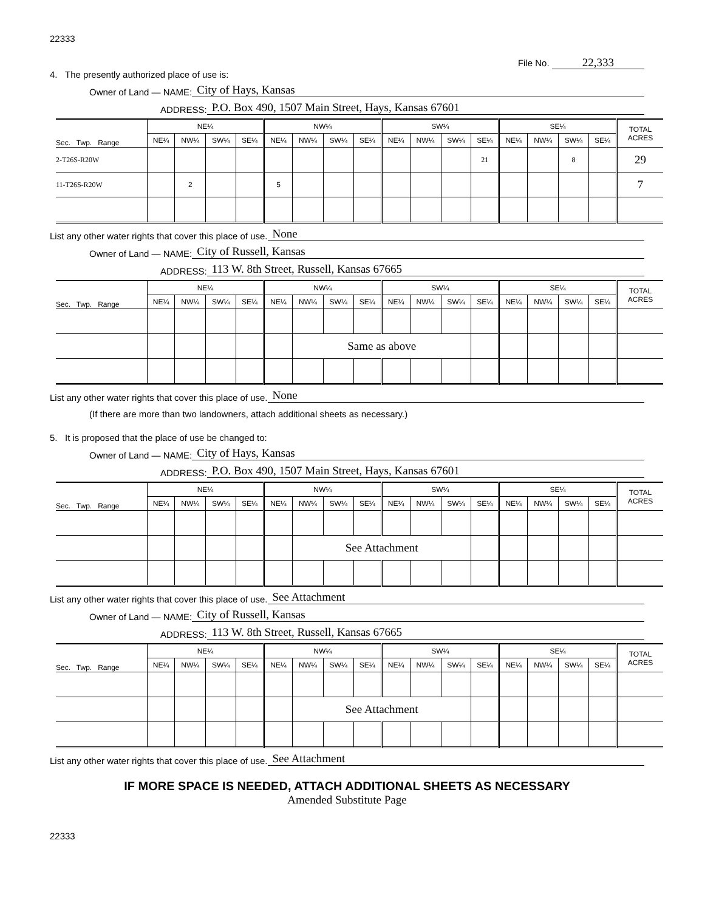22333
File No. 22,333
4. The presently authorized place of use is:
Owner of Land — NAME: City of Hays, Kansas
ADDRESS: P.O. Box 490, 1507 Main Street, Hays, Kansas 67601
| Sec. Twp. Range | NE¼ | | | | NW¼ | | | | SW¼ | | | | SE¼ | | | | TOTAL ACRES |
| --- | --- | --- | --- | --- | --- | --- | --- | --- | --- | --- | --- | --- | --- | --- | --- | --- | --- |
| | NE¼ | NW¼ | SW¼ | SE¼ | NE¼ | NW¼ | SW¼ | SE¼ | NE¼ | NW¼ | SW¼ | SE¼ | NE¼ | NW¼ | SW¼ | SE¼ | |
| 2-T26S-R20W | | | | | | | | | | | | 21 | | | 8 | | 29 |
| 11-T26S-R20W | | 2 | | | 5 | | | | | | | | | | | | 7 |
List any other water rights that cover this place of use. None
Owner of Land — NAME: City of Russell, Kansas
ADDRESS: 113 W. 8th Street, Russell, Kansas 67665
| Sec. Twp. Range | NE¼ | | | | NW¼ | | | | SW¼ | | | | SE¼ | | | | TOTAL ACRES |
| --- | --- | --- | --- | --- | --- | --- | --- | --- | --- | --- | --- | --- | --- | --- | --- | --- | --- |
| | NE¼ | NW¼ | SW¼ | SE¼ | NE¼ | NW¼ | SW¼ | SE¼ | NE¼ | NW¼ | SW¼ | SE¼ | NE¼ | NW¼ | SW¼ | SE¼ | |
| | | | | | | Same as above | | | | | | | | | | | |
List any other water rights that cover this place of use. None
(If there are more than two landowners, attach additional sheets as necessary.)
5. It is proposed that the place of use be changed to:
Owner of Land — NAME: City of Hays, Kansas
ADDRESS: P.O. Box 490, 1507 Main Street, Hays, Kansas 67601
| Sec. Twp. Range | NE¼ | | | | NW¼ | | | | SW¼ | | | | SE¼ | | | | TOTAL ACRES |
| --- | --- | --- | --- | --- | --- | --- | --- | --- | --- | --- | --- | --- | --- | --- | --- | --- | --- |
| | NE¼ | NW¼ | SW¼ | SE¼ | NE¼ | NW¼ | SW¼ | SE¼ | NE¼ | NW¼ | SW¼ | SE¼ | NE¼ | NW¼ | SW¼ | SE¼ | |
| | | | | | | See Attachment | | | | | | | | | | | |
List any other water rights that cover this place of use. See Attachment
Owner of Land — NAME: City of Russell, Kansas
ADDRESS: 113 W. 8th Street, Russell, Kansas 67665
| Sec. Twp. Range | NE¼ | | | | NW¼ | | | | SW¼ | | | | SE¼ | | | | TOTAL ACRES |
| --- | --- | --- | --- | --- | --- | --- | --- | --- | --- | --- | --- | --- | --- | --- | --- | --- | --- |
| | NE¼ | NW¼ | SW¼ | SE¼ | NE¼ | NW¼ | SW¼ | SE¼ | NE¼ | NW¼ | SW¼ | SE¼ | NE¼ | NW¼ | SW¼ | SE¼ | |
| | | | | | | See Attachment | | | | | | | | | | | |
List any other water rights that cover this place of use. See Attachment
IF MORE SPACE IS NEEDED, ATTACH ADDITIONAL SHEETS AS NECESSARY
Amended Substitute Page
22333